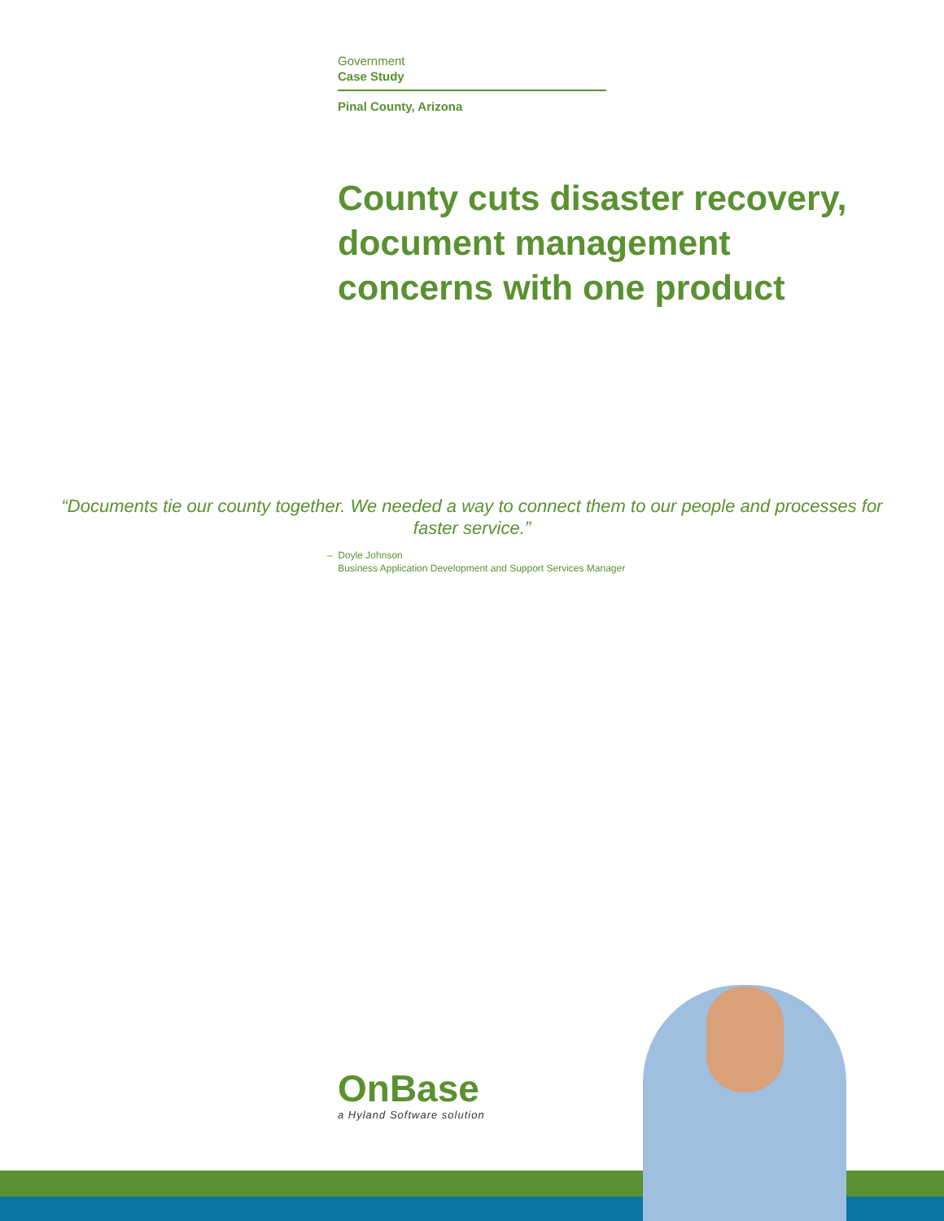Government
Case Study
Pinal County, Arizona
County cuts disaster recovery,
document management
concerns with one product
“Documents tie our county together. We needed a way to connect them to our people and processes for faster service.”
– Doyle Johnson
Business Application Development and Support Services Manager
OnBase
a Hyland Software solution